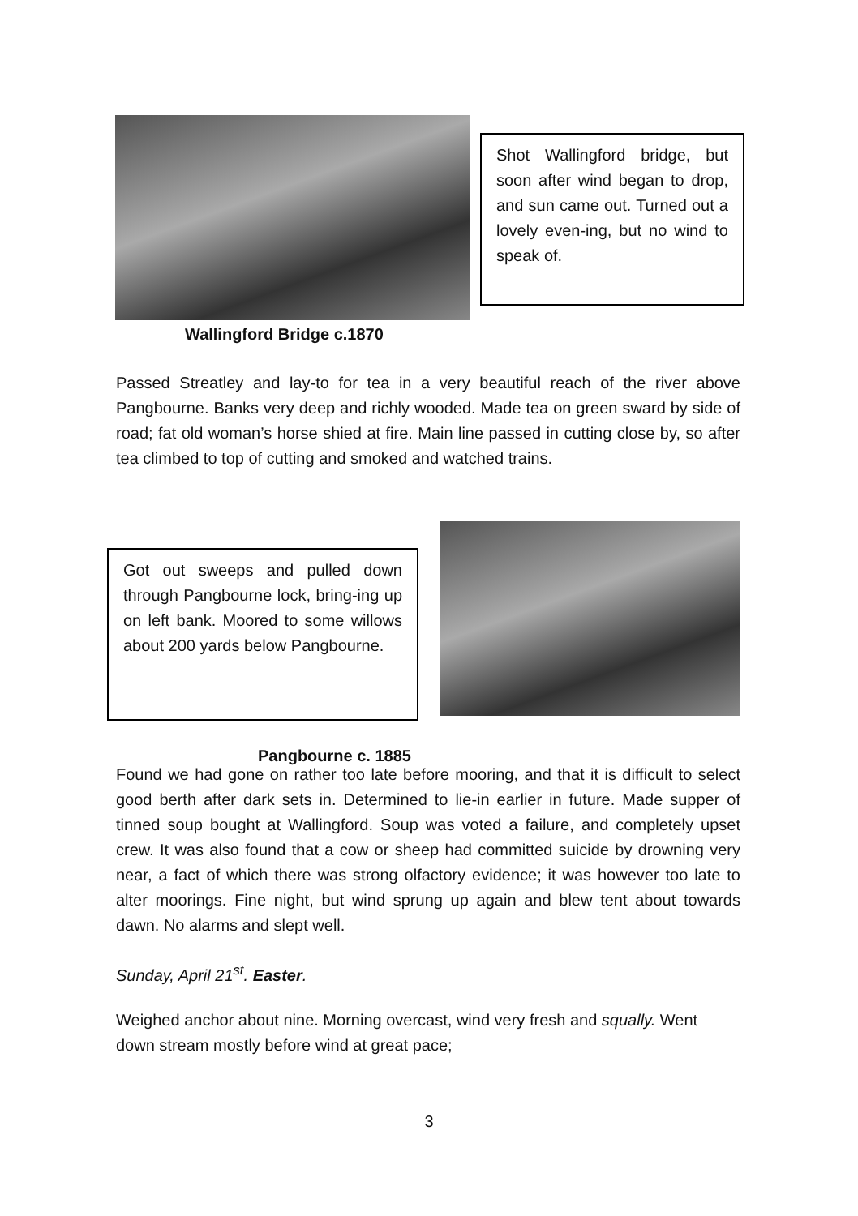Wallingford Bridge c.1870
Shot Wallingford bridge, but soon after wind began to drop, and sun came out. Turned out a lovely even-ing, but no wind to speak of.
Passed Streatley and lay-to for tea in a very beautiful reach of the river above Pangbourne. Banks very deep and richly wooded. Made tea on green sward by side of road; fat old woman’s horse shied at fire. Main line passed in cutting close by, so after tea climbed to top of cutting and smoked and watched trains.
Got out sweeps and pulled down through Pangbourne lock, bring-ing up on left bank. Moored to some willows about 200 yards below Pangbourne.
Pangbourne c. 1885
Found we had gone on rather too late before mooring, and that it is difficult to select good berth after dark sets in. Determined to lie-in earlier in future. Made supper of tinned soup bought at Wallingford. Soup was voted a failure, and completely upset crew. It was also found that a cow or sheep had committed suicide by drowning very near, a fact of which there was strong olfactory evidence; it was however too late to alter moorings. Fine night, but wind sprung up again and blew tent about towards dawn. No alarms and slept well.
Sunday, April 21<sup>st</sup>. Easter.
Weighed anchor about nine. Morning overcast, wind very fresh and squally. Went down stream mostly before wind at great pace;
3